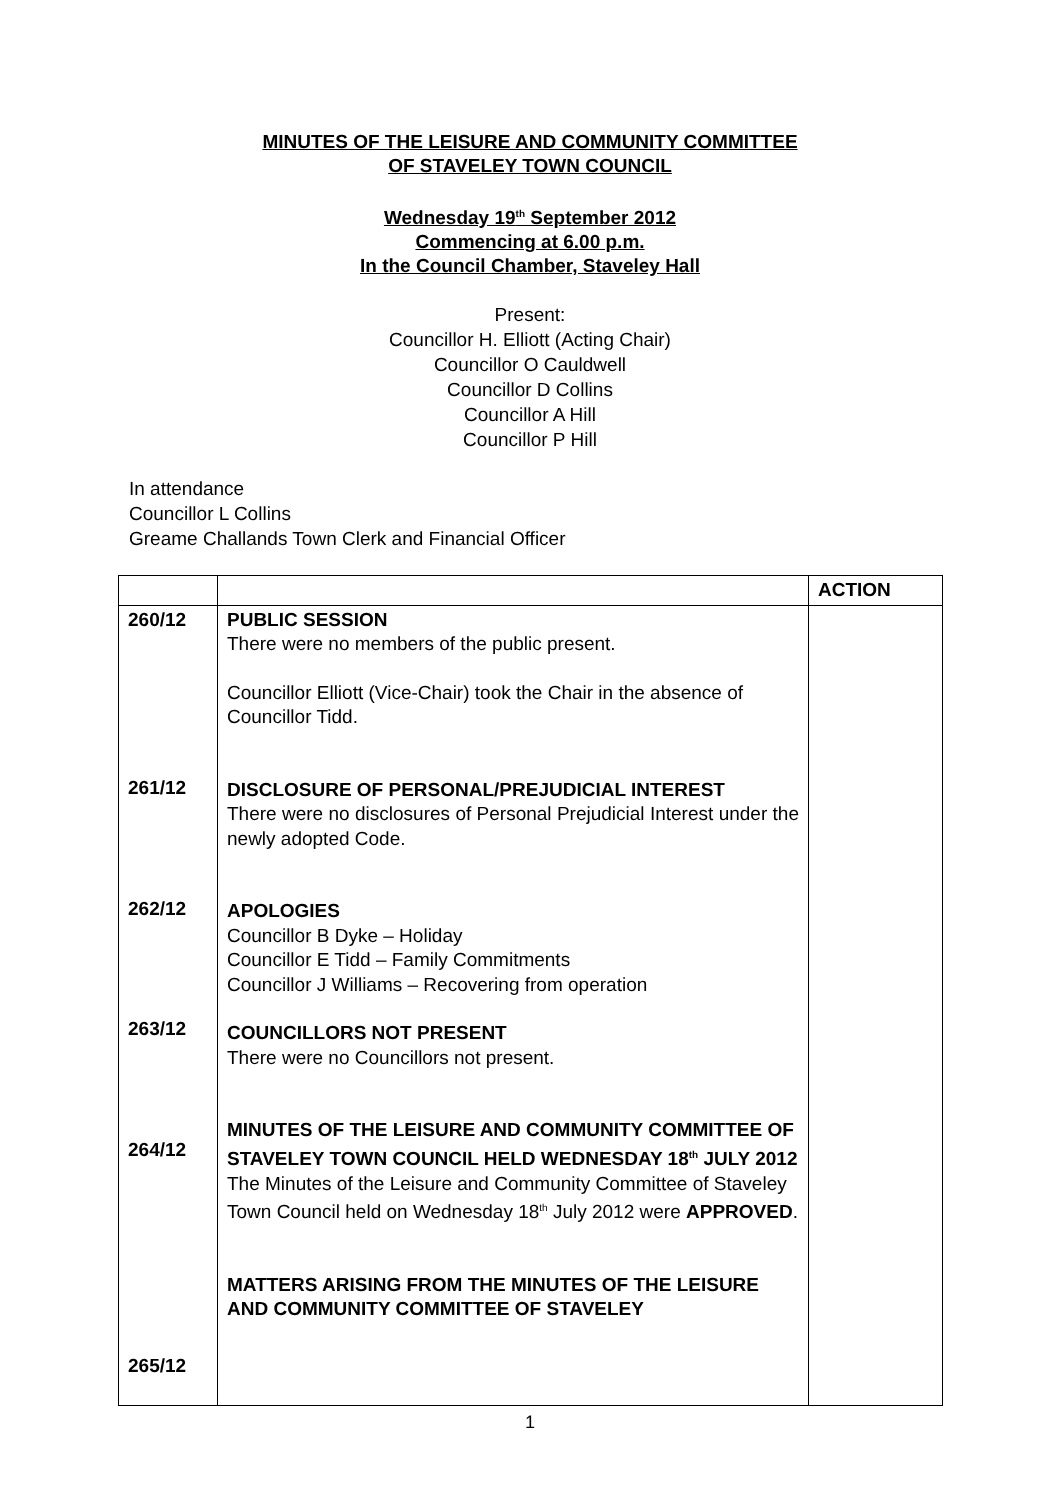MINUTES OF THE LEISURE AND COMMUNITY COMMITTEE
OF STAVELEY TOWN COUNCIL
Wednesday 19<sup>th</sup> September 2012
Commencing at 6.00 p.m.
In the Council Chamber, Staveley Hall
Present:
Councillor H. Elliott (Acting Chair)
Councillor O Cauldwell
Councillor D Collins
Councillor A Hill
Councillor P Hill
In attendance
Councillor L Collins
Greame Challands Town Clerk and Financial Officer
| | | ACTION |
| --- | --- | --- |
| 260/12 261/12 262/12 263/12 264/12 265/12 | PUBLIC SESSION There were no members of the public present. Councillor Elliott (Vice-Chair) took the Chair in the absence of Councillor Tidd. DISCLOSURE OF PERSONAL/PREJUDICIAL INTEREST There were no disclosures of Personal Prejudicial Interest under the newly adopted Code. APOLOGIES Councillor B Dyke – Holiday Councillor E Tidd – Family Commitments Councillor J Williams – Recovering from operation COUNCILLORS NOT PRESENT There were no Councillors not present. MINUTES OF THE LEISURE AND COMMUNITY COMMITTEE OF STAVELEY TOWN COUNCIL HELD WEDNESDAY 18<sup>th</sup> JULY 2012 The Minutes of the Leisure and Community Committee of Staveley Town Council held on Wednesday 18<sup>th</sup> July 2012 were APPROVED . MATTERS ARISING FROM THE MINUTES OF THE LEISURE AND COMMUNITY COMMITTEE OF STAVELEY | |
1